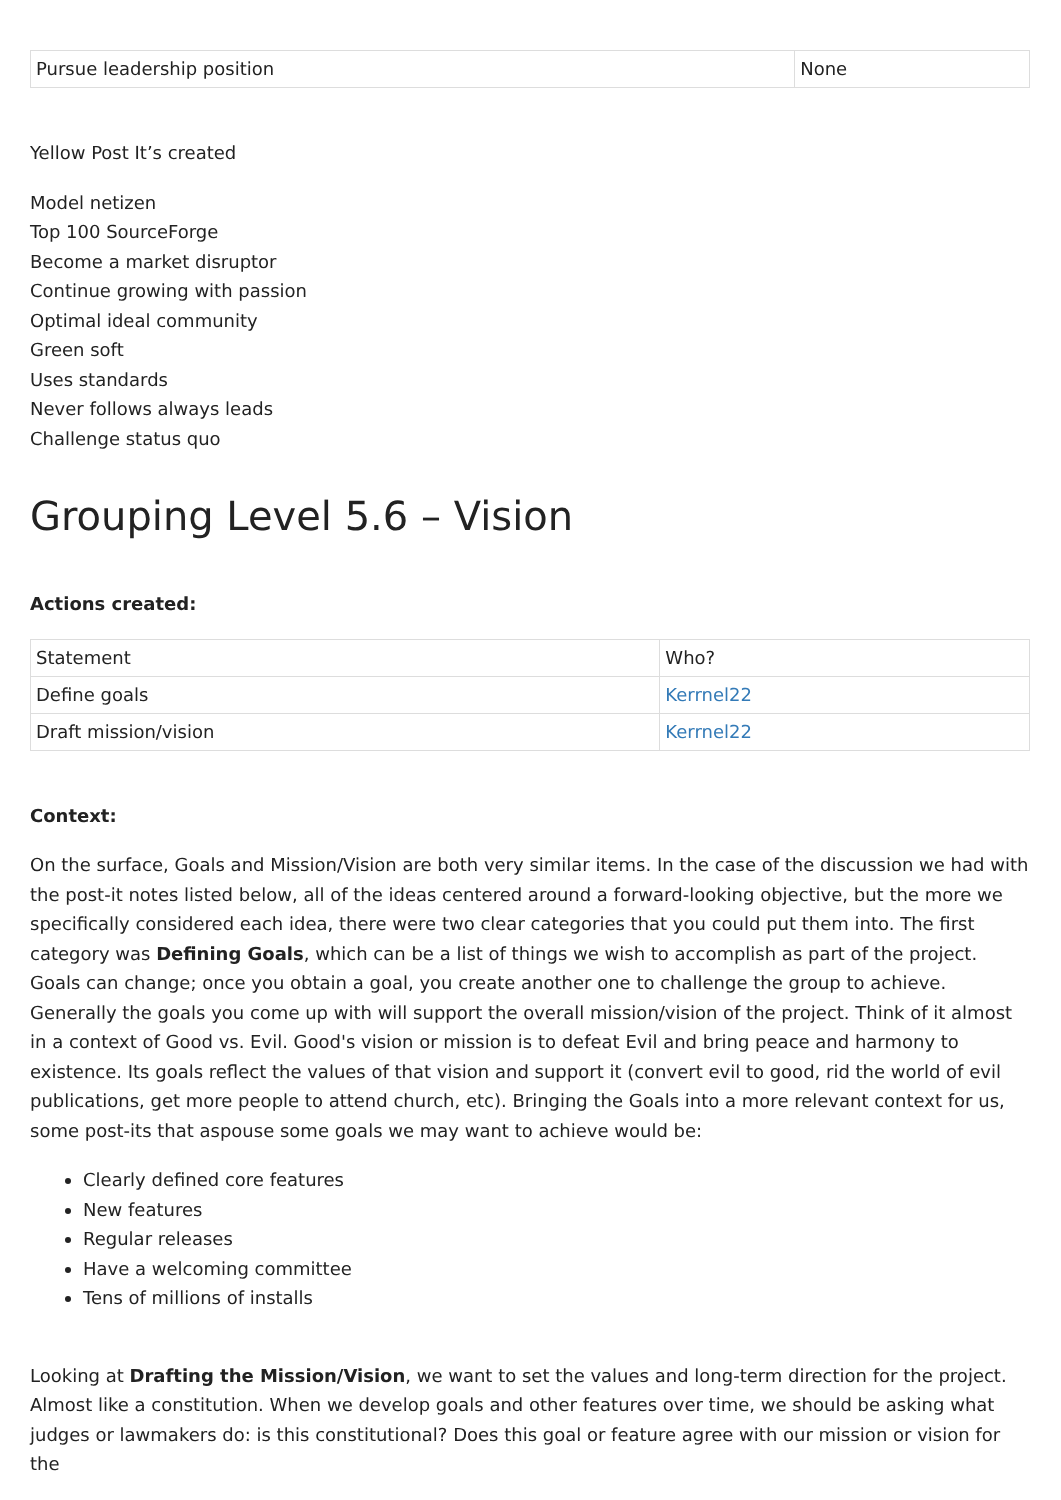| Pursue leadership position | None |
Yellow Post It’s created
Model netizen
Top 100 SourceForge
Become a market disruptor
Continue growing with passion
Optimal ideal community
Green soft
Uses standards
Never follows always leads
Challenge status quo
Grouping Level 5.6 – Vision
Actions created:
| Statement | Who? |
| Define goals | Kerrnel22 |
| Draft mission/vision | Kerrnel22 |
Context:
On the surface, Goals and Mission/Vision are both very similar items. In the case of the discussion we had with the post-it notes listed below, all of the ideas centered around a forward-looking objective, but the more we specifically considered each idea, there were two clear categories that you could put them into. The first category was Defining Goals, which can be a list of things we wish to accomplish as part of the project. Goals can change; once you obtain a goal, you create another one to challenge the group to achieve. Generally the goals you come up with will support the overall mission/vision of the project. Think of it almost in a context of Good vs. Evil. Good's vision or mission is to defeat Evil and bring peace and harmony to existence. Its goals reflect the values of that vision and support it (convert evil to good, rid the world of evil publications, get more people to attend church, etc). Bringing the Goals into a more relevant context for us, some post-its that aspouse some goals we may want to achieve would be:
Clearly defined core features
New features
Regular releases
Have a welcoming committee
Tens of millions of installs
Looking at Drafting the Mission/Vision, we want to set the values and long-term direction for the project. Almost like a constitution. When we develop goals and other features over time, we should be asking what judges or lawmakers do: is this constitutional? Does this goal or feature agree with our mission or vision for the